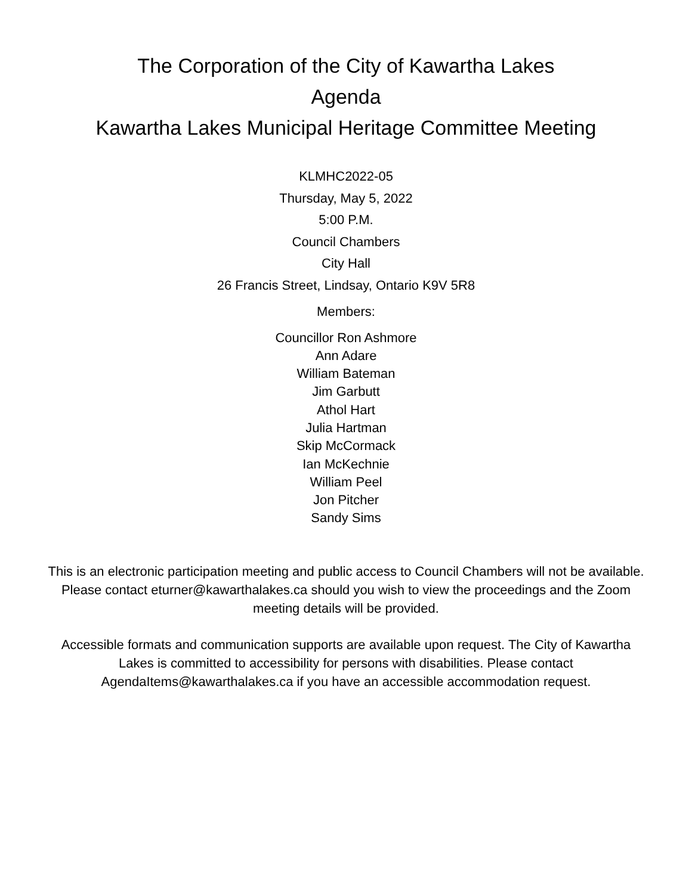The Corporation of the City of Kawartha Lakes
Agenda
Kawartha Lakes Municipal Heritage Committee Meeting
KLMHC2022-05
Thursday, May 5, 2022
5:00 P.M.
Council Chambers
City Hall
26 Francis Street, Lindsay, Ontario K9V 5R8
Members:
Councillor Ron Ashmore
Ann Adare
William Bateman
Jim Garbutt
Athol Hart
Julia Hartman
Skip McCormack
Ian McKechnie
William Peel
Jon Pitcher
Sandy Sims
This is an electronic participation meeting and public access to Council Chambers will not be available. Please contact eturner@kawarthalakes.ca should you wish to view the proceedings and the Zoom meeting details will be provided.
Accessible formats and communication supports are available upon request. The City of Kawartha Lakes is committed to accessibility for persons with disabilities. Please contact AgendaItems@kawarthalakes.ca if you have an accessible accommodation request.